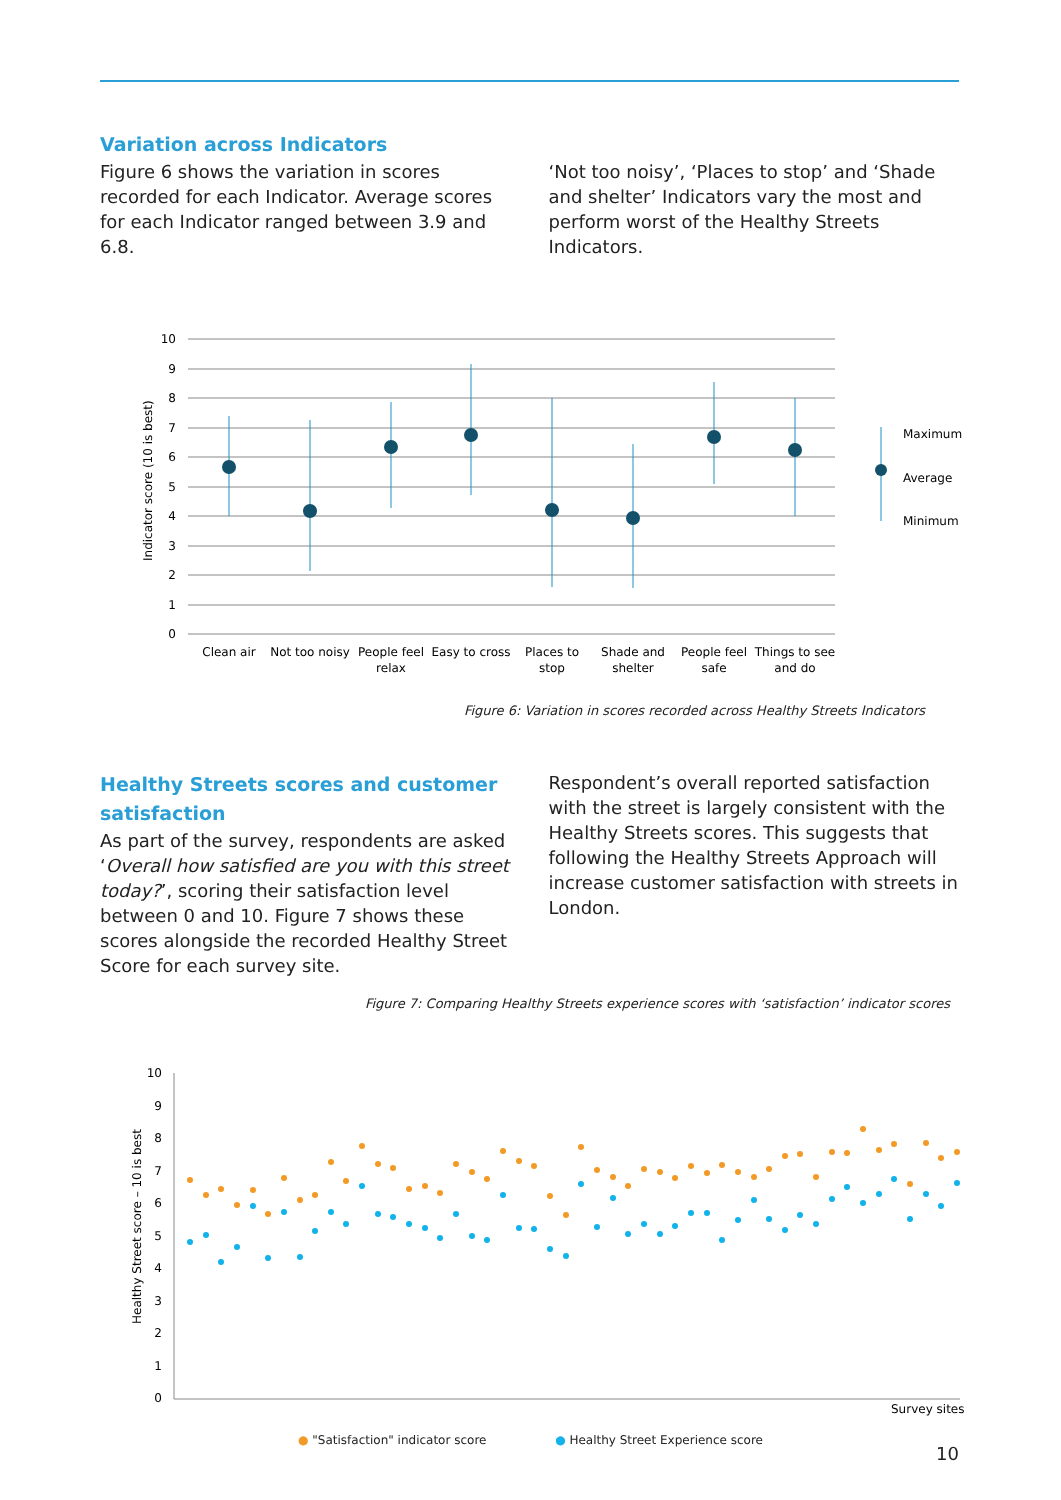Variation across Indicators
Figure 6 shows the variation in scores recorded for each Indicator. Average scores for each Indicator ranged between 3.9 and 6.8.
‘Not too noisy’, ‘Places to stop’ and ‘Shade and shelter’ Indicators vary the most and perform worst of the Healthy Streets Indicators.
10
9
8
7
6
5
4
3
2
1
0
Indicator score (10 is best)
Clean air
Not too noisy
People feel
relax
Easy to cross
Places to
stop
Shade and
shelter
People feel
safe
Things to see
and do
Maximum
Average
Minimum
Figure 6: Variation in scores recorded across Healthy Streets Indicators
Healthy Streets scores and customer satisfaction
As part of the survey, respondents are asked ‘Overall how satisfied are you with this street today?’, scoring their satisfaction level between 0 and 10. Figure 7 shows these scores alongside the recorded Healthy Street Score for each survey site.
Respondent’s overall reported satisfaction with the street is largely consistent with the Healthy Streets scores. This suggests that following the Healthy Streets Approach will increase customer satisfaction with streets in London.
Figure 7: Comparing Healthy Streets experience scores with ‘satisfaction’ indicator scores
10
9
8
7
6
5
4
3
2
1
0
Healthy Street score – 10 is best
Survey sites
● "Satisfaction" indicator score ● Healthy Street Experience score
10